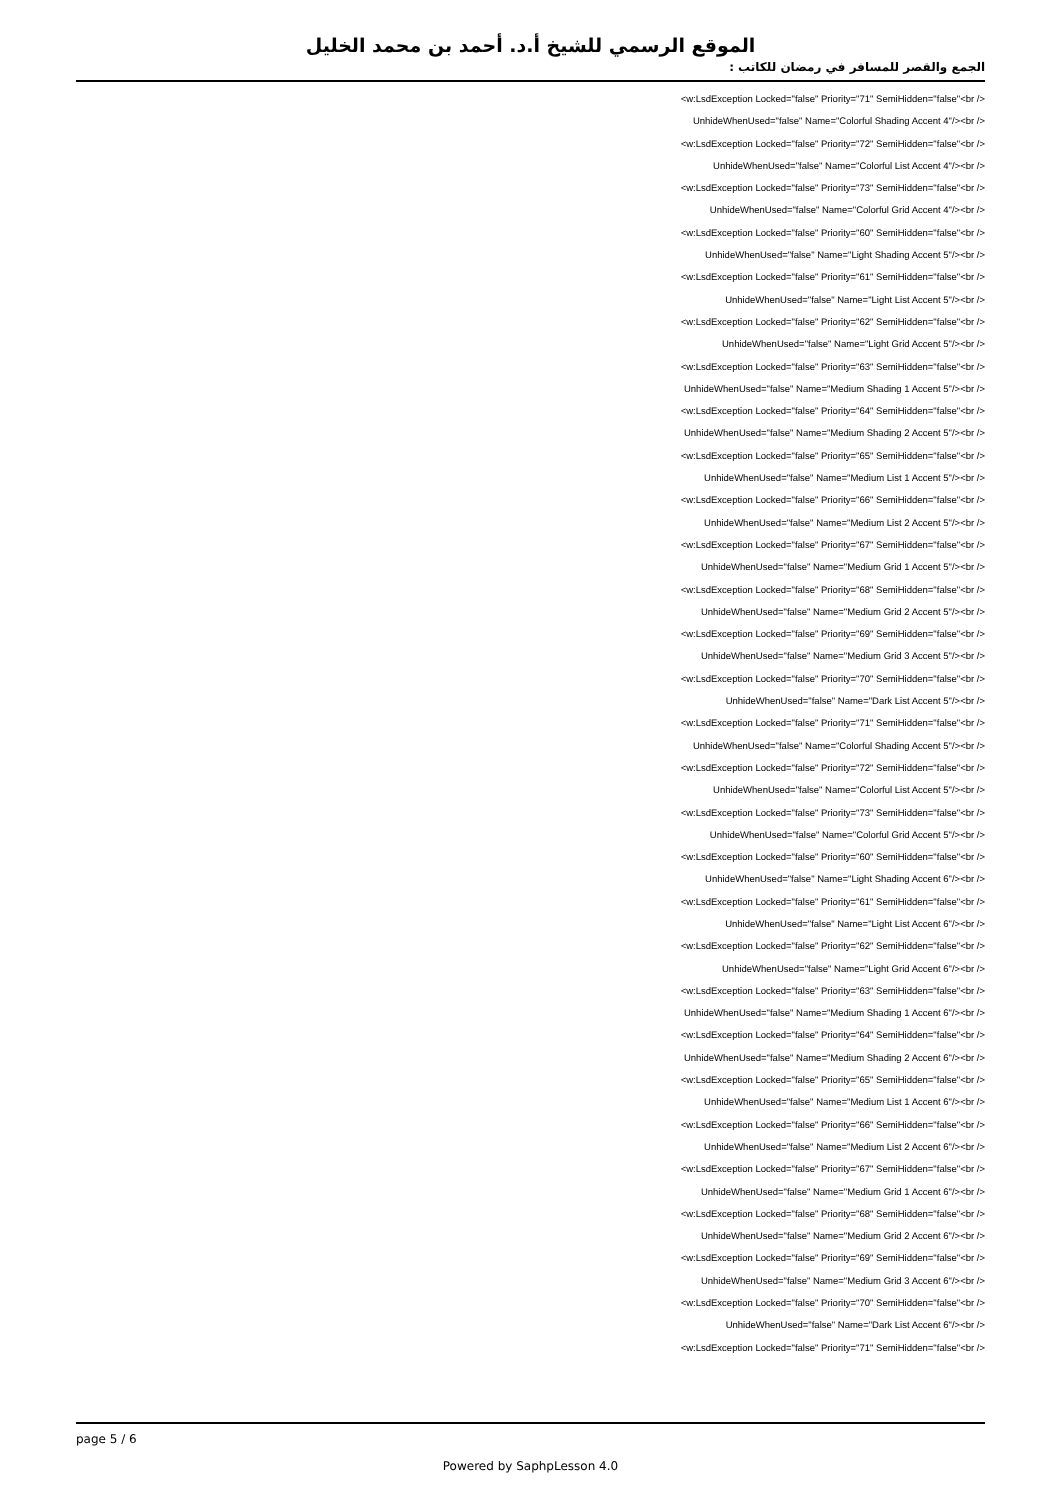الموقع الرسمي للشيخ أ.د. أحمد بن محمد الخليل
الجمع والقصر للمسافر في رمضان للكاتب :
<w:LsdException Locked="false" Priority="71" SemiHidden="false"<br />
UnhideWhenUsed="false" Name="Colorful Shading Accent 4"/><br />
<w:LsdException Locked="false" Priority="72" SemiHidden="false"<br />
UnhideWhenUsed="false" Name="Colorful List Accent 4"/><br />
<w:LsdException Locked="false" Priority="73" SemiHidden="false"<br />
UnhideWhenUsed="false" Name="Colorful Grid Accent 4"/><br />
<w:LsdException Locked="false" Priority="60" SemiHidden="false"<br />
UnhideWhenUsed="false" Name="Light Shading Accent 5"/><br />
<w:LsdException Locked="false" Priority="61" SemiHidden="false"<br />
UnhideWhenUsed="false" Name="Light List Accent 5"/><br />
<w:LsdException Locked="false" Priority="62" SemiHidden="false"<br />
UnhideWhenUsed="false" Name="Light Grid Accent 5"/><br />
<w:LsdException Locked="false" Priority="63" SemiHidden="false"<br />
UnhideWhenUsed="false" Name="Medium Shading 1 Accent 5"/><br />
<w:LsdException Locked="false" Priority="64" SemiHidden="false"<br />
UnhideWhenUsed="false" Name="Medium Shading 2 Accent 5"/><br />
<w:LsdException Locked="false" Priority="65" SemiHidden="false"<br />
UnhideWhenUsed="false" Name="Medium List 1 Accent 5"/><br />
<w:LsdException Locked="false" Priority="66" SemiHidden="false"<br />
UnhideWhenUsed="false" Name="Medium List 2 Accent 5"/><br />
<w:LsdException Locked="false" Priority="67" SemiHidden="false"<br />
UnhideWhenUsed="false" Name="Medium Grid 1 Accent 5"/><br />
<w:LsdException Locked="false" Priority="68" SemiHidden="false"<br />
UnhideWhenUsed="false" Name="Medium Grid 2 Accent 5"/><br />
<w:LsdException Locked="false" Priority="69" SemiHidden="false"<br />
UnhideWhenUsed="false" Name="Medium Grid 3 Accent 5"/><br />
<w:LsdException Locked="false" Priority="70" SemiHidden="false"<br />
UnhideWhenUsed="false" Name="Dark List Accent 5"/><br />
<w:LsdException Locked="false" Priority="71" SemiHidden="false"<br />
UnhideWhenUsed="false" Name="Colorful Shading Accent 5"/><br />
<w:LsdException Locked="false" Priority="72" SemiHidden="false"<br />
UnhideWhenUsed="false" Name="Colorful List Accent 5"/><br />
<w:LsdException Locked="false" Priority="73" SemiHidden="false"<br />
UnhideWhenUsed="false" Name="Colorful Grid Accent 5"/><br />
<w:LsdException Locked="false" Priority="60" SemiHidden="false"<br />
UnhideWhenUsed="false" Name="Light Shading Accent 6"/><br />
<w:LsdException Locked="false" Priority="61" SemiHidden="false"<br />
UnhideWhenUsed="false" Name="Light List Accent 6"/><br />
<w:LsdException Locked="false" Priority="62" SemiHidden="false"<br />
UnhideWhenUsed="false" Name="Light Grid Accent 6"/><br />
<w:LsdException Locked="false" Priority="63" SemiHidden="false"<br />
UnhideWhenUsed="false" Name="Medium Shading 1 Accent 6"/><br />
<w:LsdException Locked="false" Priority="64" SemiHidden="false"<br />
UnhideWhenUsed="false" Name="Medium Shading 2 Accent 6"/><br />
<w:LsdException Locked="false" Priority="65" SemiHidden="false"<br />
UnhideWhenUsed="false" Name="Medium List 1 Accent 6"/><br />
<w:LsdException Locked="false" Priority="66" SemiHidden="false"<br />
UnhideWhenUsed="false" Name="Medium List 2 Accent 6"/><br />
<w:LsdException Locked="false" Priority="67" SemiHidden="false"<br />
UnhideWhenUsed="false" Name="Medium Grid 1 Accent 6"/><br />
<w:LsdException Locked="false" Priority="68" SemiHidden="false"<br />
UnhideWhenUsed="false" Name="Medium Grid 2 Accent 6"/><br />
<w:LsdException Locked="false" Priority="69" SemiHidden="false"<br />
UnhideWhenUsed="false" Name="Medium Grid 3 Accent 6"/><br />
<w:LsdException Locked="false" Priority="70" SemiHidden="false"<br />
UnhideWhenUsed="false" Name="Dark List Accent 6"/><br />
<w:LsdException Locked="false" Priority="71" SemiHidden="false"<br />
page 5 / 6
Powered by SaphpLesson 4.0